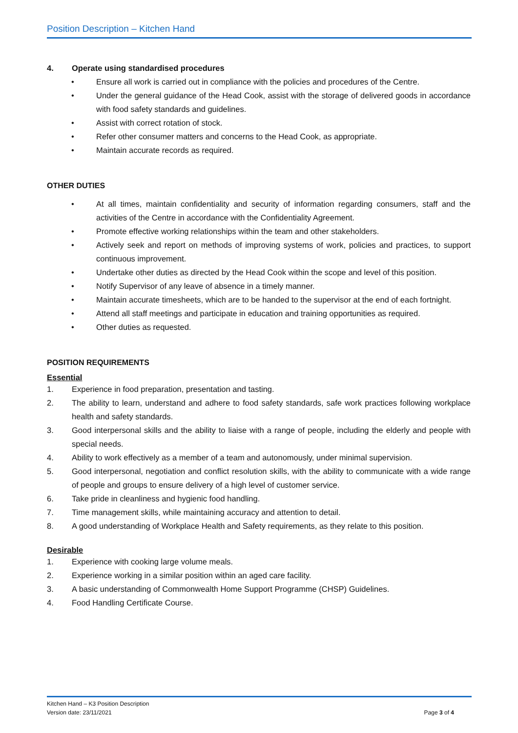Position Description – Kitchen Hand
4. Operate using standardised procedures
• Ensure all work is carried out in compliance with the policies and procedures of the Centre.
• Under the general guidance of the Head Cook, assist with the storage of delivered goods in accordance with food safety standards and guidelines.
• Assist with correct rotation of stock.
• Refer other consumer matters and concerns to the Head Cook, as appropriate.
• Maintain accurate records as required.
OTHER DUTIES
• At all times, maintain confidentiality and security of information regarding consumers, staff and the activities of the Centre in accordance with the Confidentiality Agreement.
• Promote effective working relationships within the team and other stakeholders.
• Actively seek and report on methods of improving systems of work, policies and practices, to support continuous improvement.
• Undertake other duties as directed by the Head Cook within the scope and level of this position.
• Notify Supervisor of any leave of absence in a timely manner.
• Maintain accurate timesheets, which are to be handed to the supervisor at the end of each fortnight.
• Attend all staff meetings and participate in education and training opportunities as required.
• Other duties as requested.
POSITION REQUIREMENTS
Essential
1. Experience in food preparation, presentation and tasting.
2. The ability to learn, understand and adhere to food safety standards, safe work practices following workplace health and safety standards.
3. Good interpersonal skills and the ability to liaise with a range of people, including the elderly and people with special needs.
4. Ability to work effectively as a member of a team and autonomously, under minimal supervision.
5. Good interpersonal, negotiation and conflict resolution skills, with the ability to communicate with a wide range of people and groups to ensure delivery of a high level of customer service.
6. Take pride in cleanliness and hygienic food handling.
7. Time management skills, while maintaining accuracy and attention to detail.
8. A good understanding of Workplace Health and Safety requirements, as they relate to this position.
Desirable
1. Experience with cooking large volume meals.
2. Experience working in a similar position within an aged care facility.
3. A basic understanding of Commonwealth Home Support Programme (CHSP) Guidelines.
4. Food Handling Certificate Course.
Kitchen Hand – K3 Position Description
Version date: 23/11/2021 Page 3 of 4